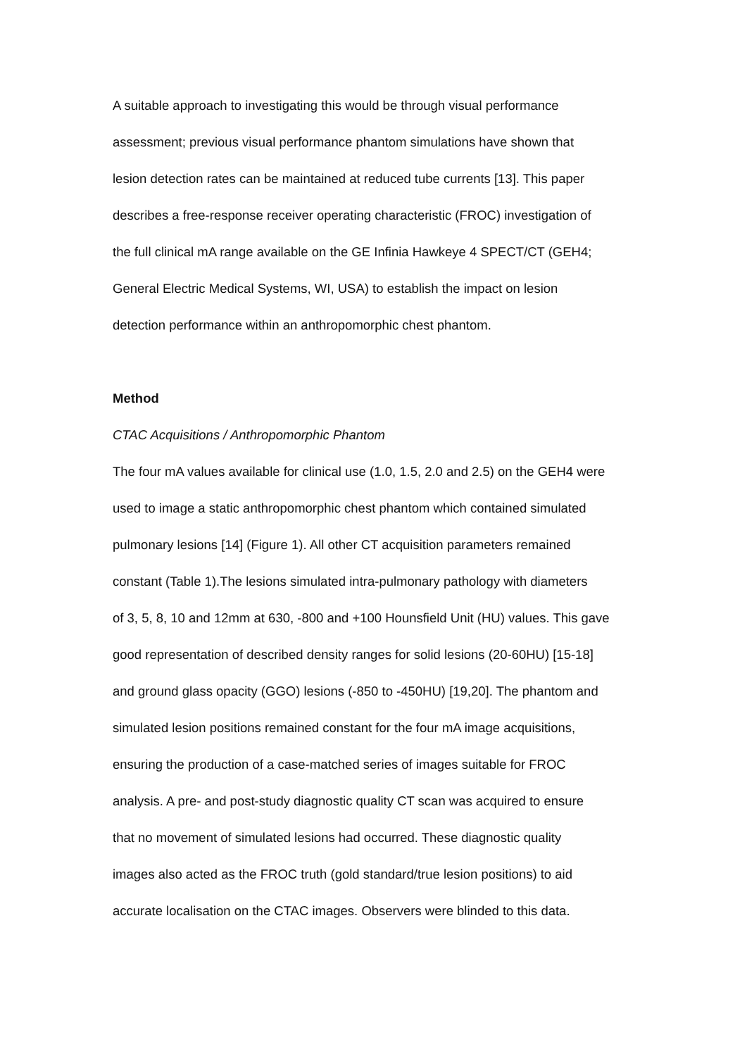A suitable approach to investigating this would be through visual performance
assessment; previous visual performance phantom simulations have shown that
lesion detection rates can be maintained at reduced tube currents [13]. This paper
describes a free-response receiver operating characteristic (FROC) investigation of
the full clinical mA range available on the GE Infinia Hawkeye 4 SPECT/CT (GEH4;
General Electric Medical Systems, WI, USA) to establish the impact on lesion
detection performance within an anthropomorphic chest phantom.
Method
CTAC Acquisitions / Anthropomorphic Phantom
The four mA values available for clinical use (1.0, 1.5, 2.0 and 2.5) on the GEH4 were
used to image a static anthropomorphic chest phantom which contained simulated
pulmonary lesions [14] (Figure 1). All other CT acquisition parameters remained
constant (Table 1).The lesions simulated intra-pulmonary pathology with diameters
of 3, 5, 8, 10 and 12mm at 630, -800 and +100 Hounsfield Unit (HU) values. This gave
good representation of described density ranges for solid lesions (20-60HU) [15-18]
and ground glass opacity (GGO) lesions (-850 to -450HU) [19,20]. The phantom and
simulated lesion positions remained constant for the four mA image acquisitions,
ensuring the production of a case-matched series of images suitable for FROC
analysis. A pre- and post-study diagnostic quality CT scan was acquired to ensure
that no movement of simulated lesions had occurred. These diagnostic quality
images also acted as the FROC truth (gold standard/true lesion positions) to aid
accurate localisation on the CTAC images. Observers were blinded to this data.